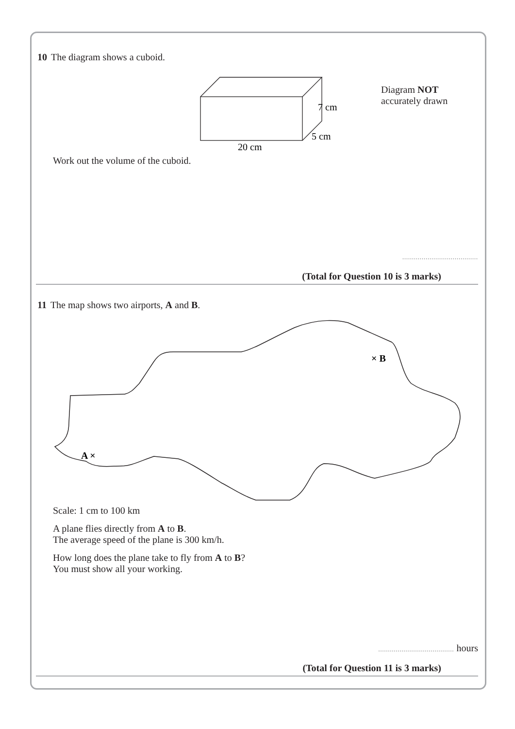10 The diagram shows a cuboid.
7 cm
5 cm
20 cm
Diagram NOT
accurately drawn
Work out the volume of the cuboid.
.......................................
(Total for Question 10 is 3 marks)
11 The map shows two airports, A and B.
A ×
× B
Scale: 1 cm to 100 km
A plane flies directly from A to B.
The average speed of the plane is 300 km/h.
How long does the plane take to fly from A to B?
You must show all your working.
....................................... hours
(Total for Question 11 is 3 marks)